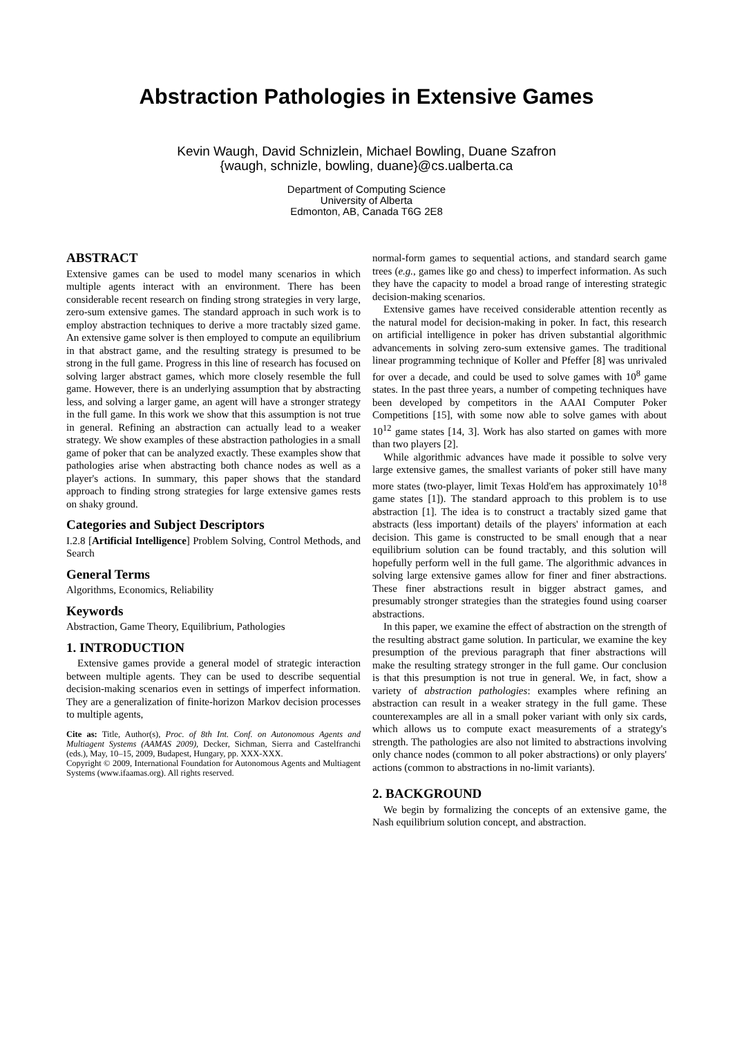Abstraction Pathologies in Extensive Games
Kevin Waugh, David Schnizlein, Michael Bowling, Duane Szafron
{waugh, schnizle, bowling, duane}@cs.ualberta.ca
Department of Computing Science
University of Alberta
Edmonton, AB, Canada T6G 2E8
ABSTRACT
Extensive games can be used to model many scenarios in which multiple agents interact with an environment. There has been considerable recent research on finding strong strategies in very large, zero-sum extensive games. The standard approach in such work is to employ abstraction techniques to derive a more tractably sized game. An extensive game solver is then employed to compute an equilibrium in that abstract game, and the resulting strategy is presumed to be strong in the full game. Progress in this line of research has focused on solving larger abstract games, which more closely resemble the full game. However, there is an underlying assumption that by abstracting less, and solving a larger game, an agent will have a stronger strategy in the full game. In this work we show that this assumption is not true in general. Refining an abstraction can actually lead to a weaker strategy. We show examples of these abstraction pathologies in a small game of poker that can be analyzed exactly. These examples show that pathologies arise when abstracting both chance nodes as well as a player's actions. In summary, this paper shows that the standard approach to finding strong strategies for large extensive games rests on shaky ground.
Categories and Subject Descriptors
I.2.8 [Artificial Intelligence] Problem Solving, Control Methods, and Search
General Terms
Algorithms, Economics, Reliability
Keywords
Abstraction, Game Theory, Equilibrium, Pathologies
1. INTRODUCTION
Extensive games provide a general model of strategic interaction between multiple agents. They can be used to describe sequential decision-making scenarios even in settings of imperfect information. They are a generalization of finite-horizon Markov decision processes to multiple agents,
Cite as: Title, Author(s), Proc. of 8th Int. Conf. on Autonomous Agents and Multiagent Systems (AAMAS 2009), Decker, Sichman, Sierra and Castelfranchi (eds.), May, 10–15, 2009, Budapest, Hungary, pp. XXX-XXX.
Copyright © 2009, International Foundation for Autonomous Agents and Multiagent Systems (www.ifaamas.org). All rights reserved.
normal-form games to sequential actions, and standard search game trees (e.g., games like go and chess) to imperfect information. As such they have the capacity to model a broad range of interesting strategic decision-making scenarios.
Extensive games have received considerable attention recently as the natural model for decision-making in poker. In fact, this research on artificial intelligence in poker has driven substantial algorithmic advancements in solving zero-sum extensive games. The traditional linear programming technique of Koller and Pfeffer [8] was unrivaled for over a decade, and could be used to solve games with 10<sup>8</sup> game states. In the past three years, a number of competing techniques have been developed by competitors in the AAAI Computer Poker Competitions [15], with some now able to solve games with about 10<sup>12</sup> game states [14, 3]. Work has also started on games with more than two players [2].
While algorithmic advances have made it possible to solve very large extensive games, the smallest variants of poker still have many more states (two-player, limit Texas Hold'em has approximately 10<sup>18</sup> game states [1]). The standard approach to this problem is to use abstraction [1]. The idea is to construct a tractably sized game that abstracts (less important) details of the players' information at each decision. This game is constructed to be small enough that a near equilibrium solution can be found tractably, and this solution will hopefully perform well in the full game. The algorithmic advances in solving large extensive games allow for finer and finer abstractions. These finer abstractions result in bigger abstract games, and presumably stronger strategies than the strategies found using coarser abstractions.
In this paper, we examine the effect of abstraction on the strength of the resulting abstract game solution. In particular, we examine the key presumption of the previous paragraph that finer abstractions will make the resulting strategy stronger in the full game. Our conclusion is that this presumption is not true in general. We, in fact, show a variety of abstraction pathologies: examples where refining an abstraction can result in a weaker strategy in the full game. These counterexamples are all in a small poker variant with only six cards, which allows us to compute exact measurements of a strategy's strength. The pathologies are also not limited to abstractions involving only chance nodes (common to all poker abstractions) or only players' actions (common to abstractions in no-limit variants).
2. BACKGROUND
We begin by formalizing the concepts of an extensive game, the Nash equilibrium solution concept, and abstraction.